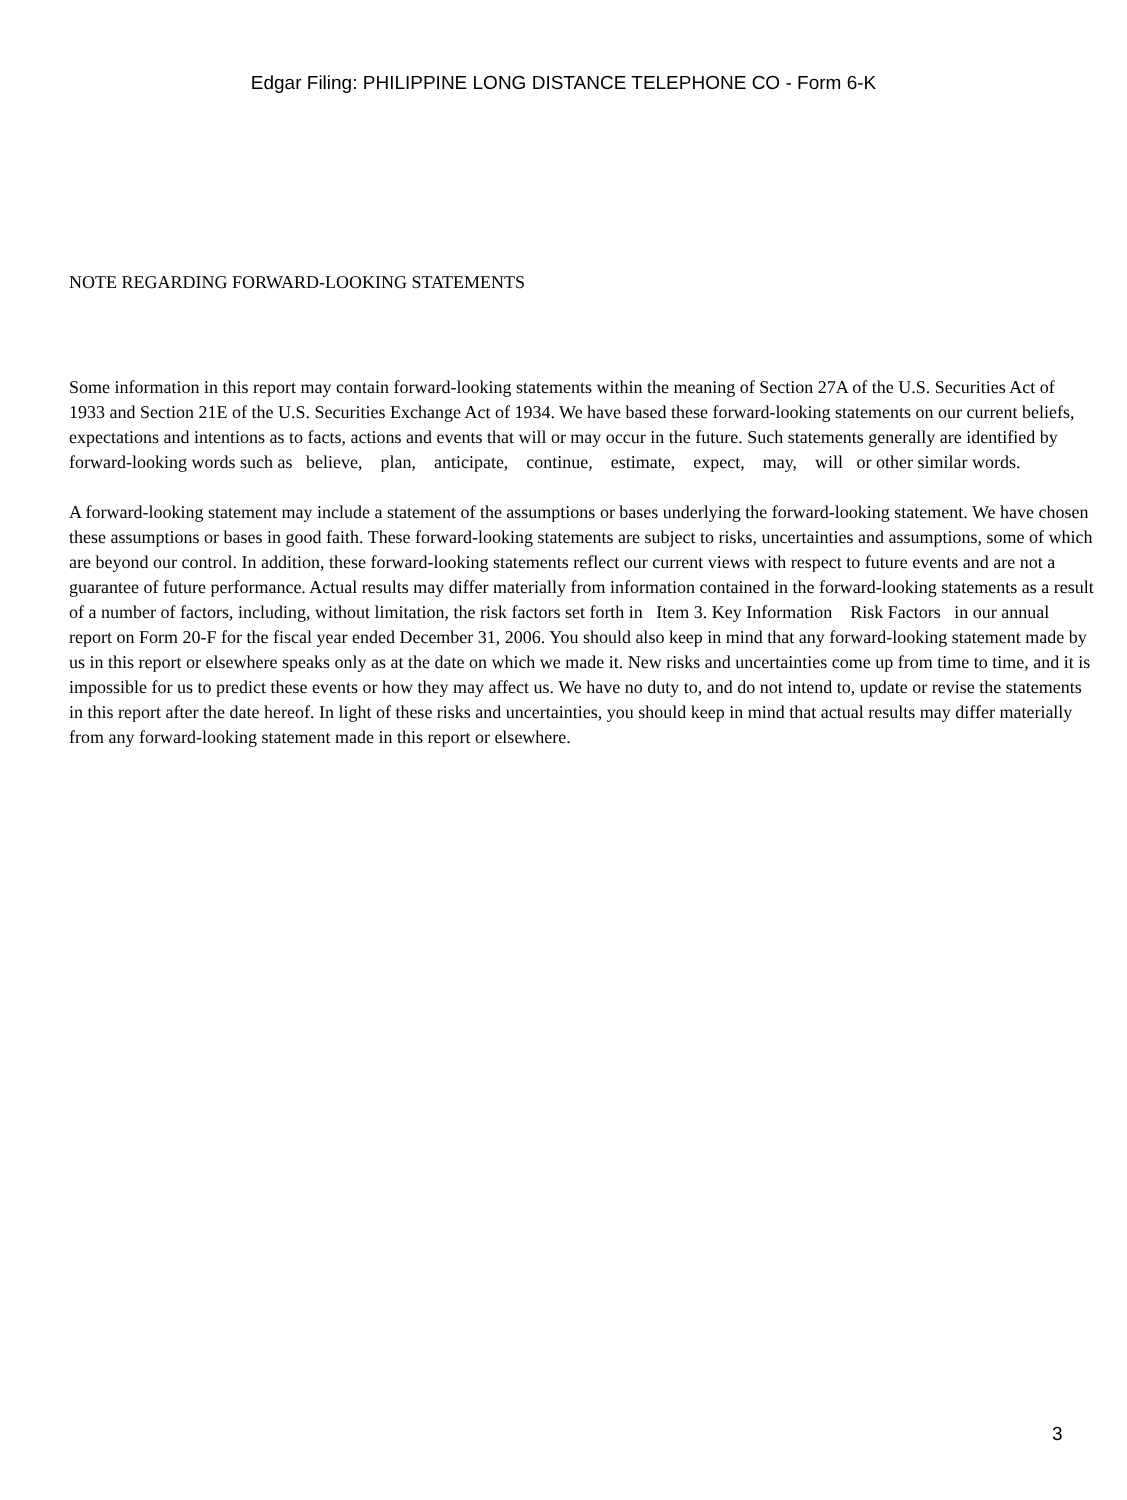Edgar Filing: PHILIPPINE LONG DISTANCE TELEPHONE CO - Form 6-K
NOTE REGARDING FORWARD-LOOKING STATEMENTS
Some information in this report may contain forward-looking statements within the meaning of Section 27A of the U.S. Securities Act of 1933 and Section 21E of the U.S. Securities Exchange Act of 1934. We have based these forward-looking statements on our current beliefs, expectations and intentions as to facts, actions and events that will or may occur in the future. Such statements generally are identified by forward-looking words such as believe, plan, anticipate, continue, estimate, expect, may, will or other similar words.
A forward-looking statement may include a statement of the assumptions or bases underlying the forward-looking statement. We have chosen these assumptions or bases in good faith. These forward-looking statements are subject to risks, uncertainties and assumptions, some of which are beyond our control. In addition, these forward-looking statements reflect our current views with respect to future events and are not a guarantee of future performance. Actual results may differ materially from information contained in the forward-looking statements as a result of a number of factors, including, without limitation, the risk factors set forth in Item 3. Key Information Risk Factors in our annual report on Form 20-F for the fiscal year ended December 31, 2006. You should also keep in mind that any forward-looking statement made by us in this report or elsewhere speaks only as at the date on which we made it. New risks and uncertainties come up from time to time, and it is impossible for us to predict these events or how they may affect us. We have no duty to, and do not intend to, update or revise the statements in this report after the date hereof. In light of these risks and uncertainties, you should keep in mind that actual results may differ materially from any forward-looking statement made in this report or elsewhere.
3